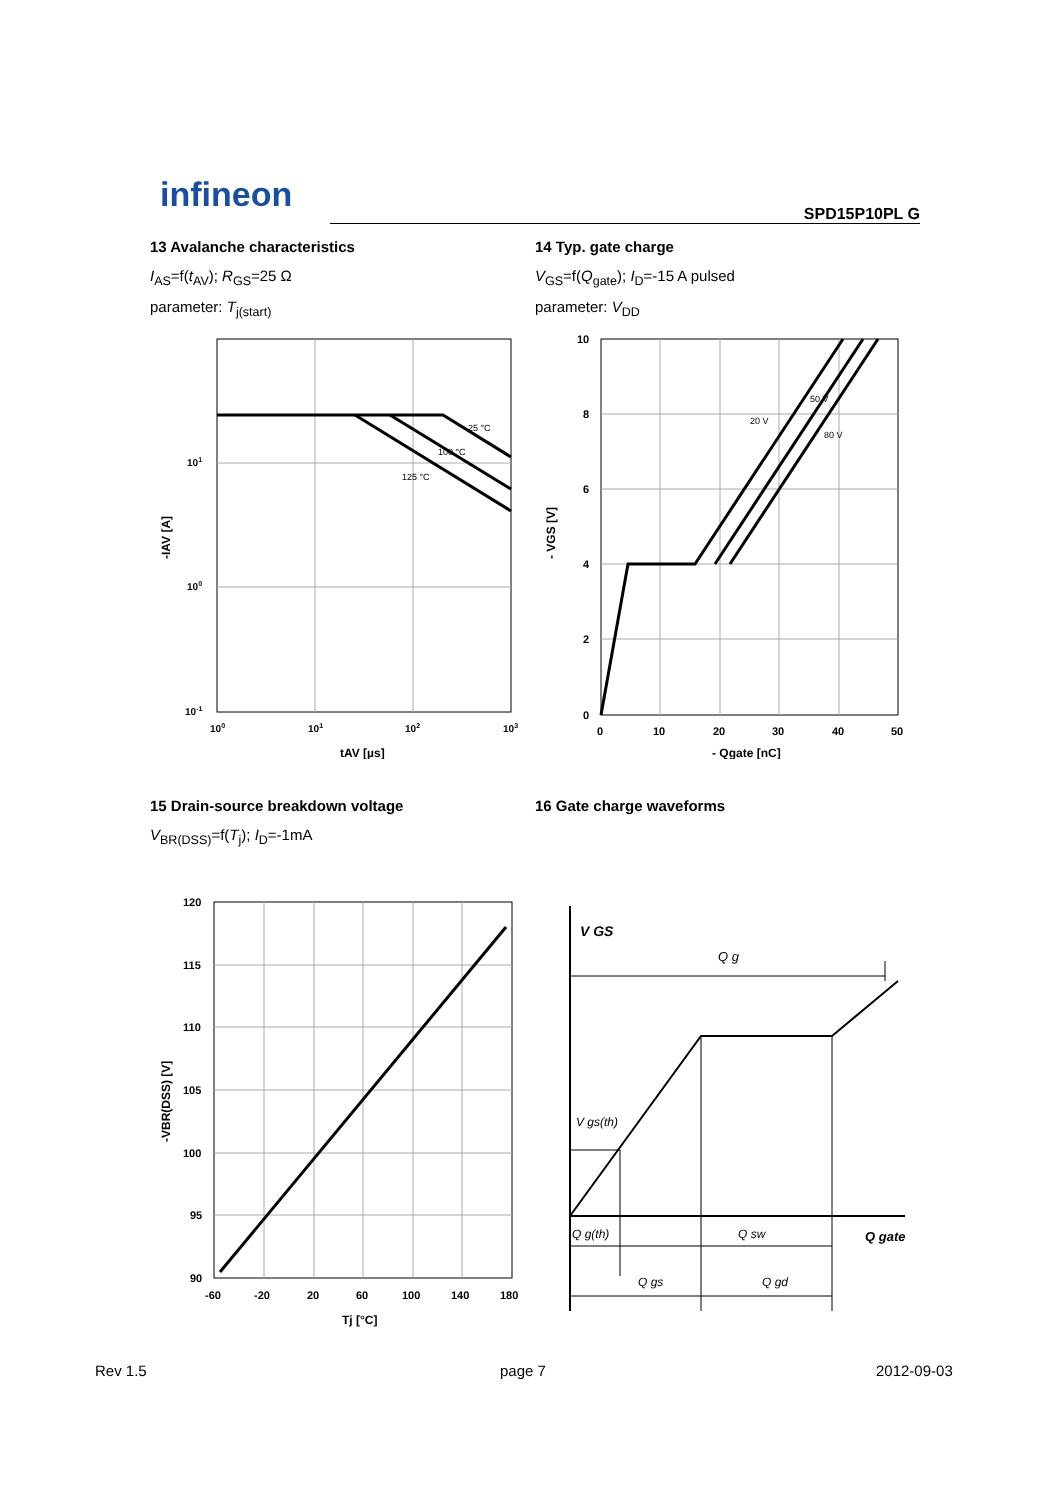infineon SPD15P10PL G
13 Avalanche characteristics
I<sub>AS</sub>=f(t<sub>AV</sub>); R<sub>GS</sub>=25 Ω
parameter: T<sub>j(start)</sub>
25 °C
100 °C
125 °C
101
100
10-1
100
101
102
103
tAV [µs]
-IAV [A]
14 Typ. gate charge
V<sub>GS</sub>=f(Q<sub>gate</sub>); I<sub>D</sub>=-15 A pulsed
parameter: V<sub>DD</sub>
20 V
50 V
80 V
10
8
6
4
2
0
0
10
20
30
40
50
- Qgate [nC]
- VGS [V]
15 Drain-source breakdown voltage
V<sub>BR(DSS)</sub>=f(T<sub>j</sub>); I<sub>D</sub>=-1mA
120
115
110
105
100
95
90
-60
-20
20
60
100
140
180
Tj [°C]
-VBR(DSS) [V]
16 Gate charge waveforms
V GS
Q g
V gs(th)
Q g(th)
Q sw
Q gate
Q gs
Q gd
Rev 1.5 page 7 2012-09-03